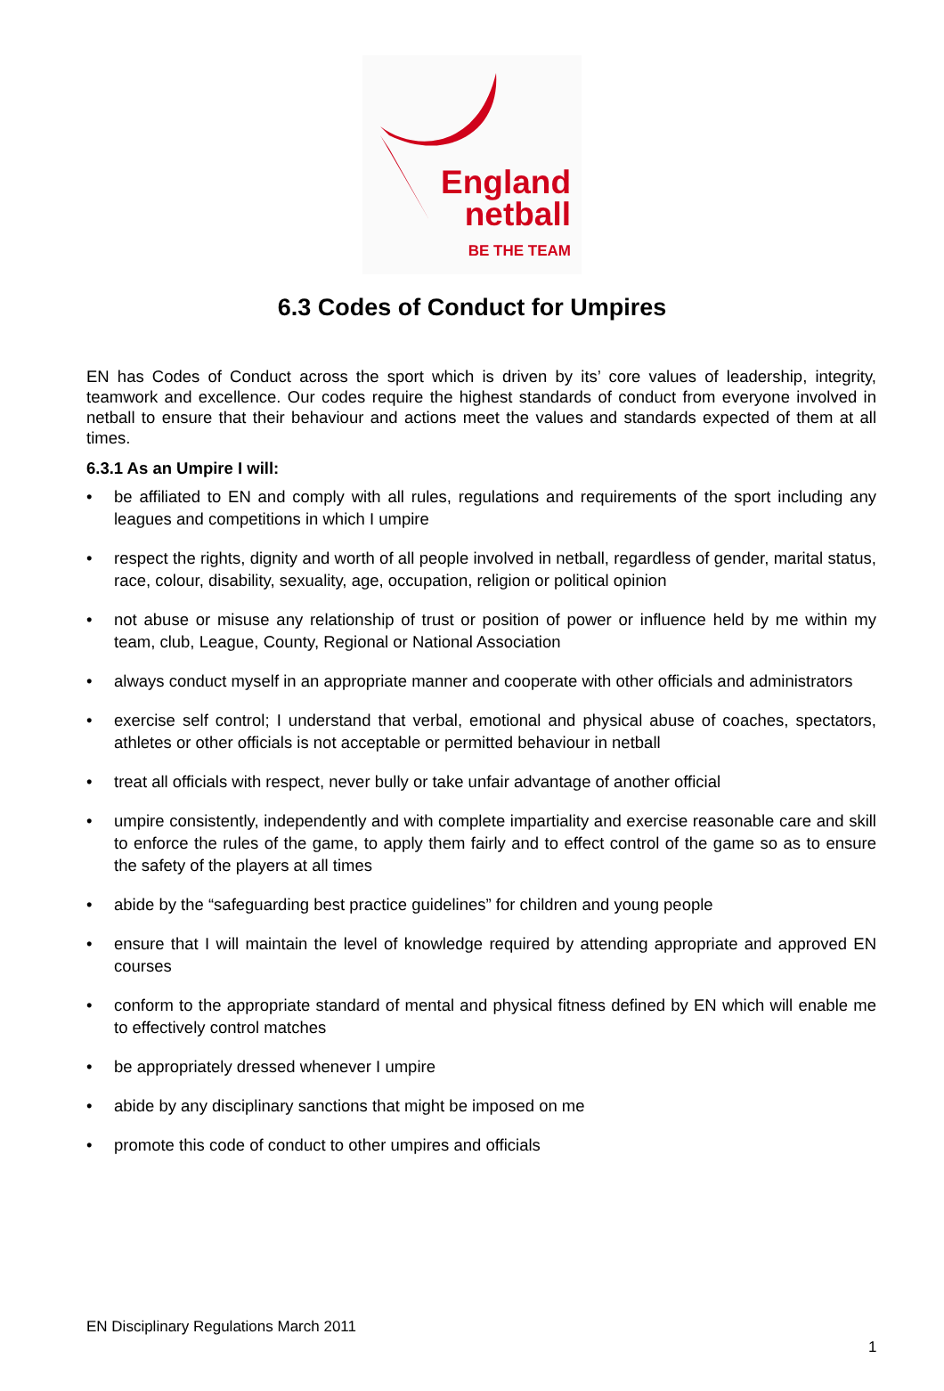England
netball
BE THE TEAM
6.3 Codes of Conduct for Umpires
EN has Codes of Conduct across the sport which is driven by its’ core values of leadership, integrity, teamwork and excellence. Our codes require the highest standards of conduct from everyone involved in netball to ensure that their behaviour and actions meet the values and standards expected of them at all times.
6.3.1 As an Umpire I will:
• be affiliated to EN and comply with all rules, regulations and requirements of the sport including any leagues and competitions in which I umpire
• respect the rights, dignity and worth of all people involved in netball, regardless of gender, marital status, race, colour, disability, sexuality, age, occupation, religion or political opinion
• not abuse or misuse any relationship of trust or position of power or influence held by me within my team, club, League, County, Regional or National Association
• always conduct myself in an appropriate manner and cooperate with other officials and administrators
• exercise self control; I understand that verbal, emotional and physical abuse of coaches, spectators, athletes or other officials is not acceptable or permitted behaviour in netball
• treat all officials with respect, never bully or take unfair advantage of another official
• umpire consistently, independently and with complete impartiality and exercise reasonable care and skill to enforce the rules of the game, to apply them fairly and to effect control of the game so as to ensure the safety of the players at all times
• abide by the “safeguarding best practice guidelines” for children and young people
• ensure that I will maintain the level of knowledge required by attending appropriate and approved EN courses
• conform to the appropriate standard of mental and physical fitness defined by EN which will enable me to effectively control matches
• be appropriately dressed whenever I umpire
• abide by any disciplinary sanctions that might be imposed on me
• promote this code of conduct to other umpires and officials
EN Disciplinary Regulations March 2011
1